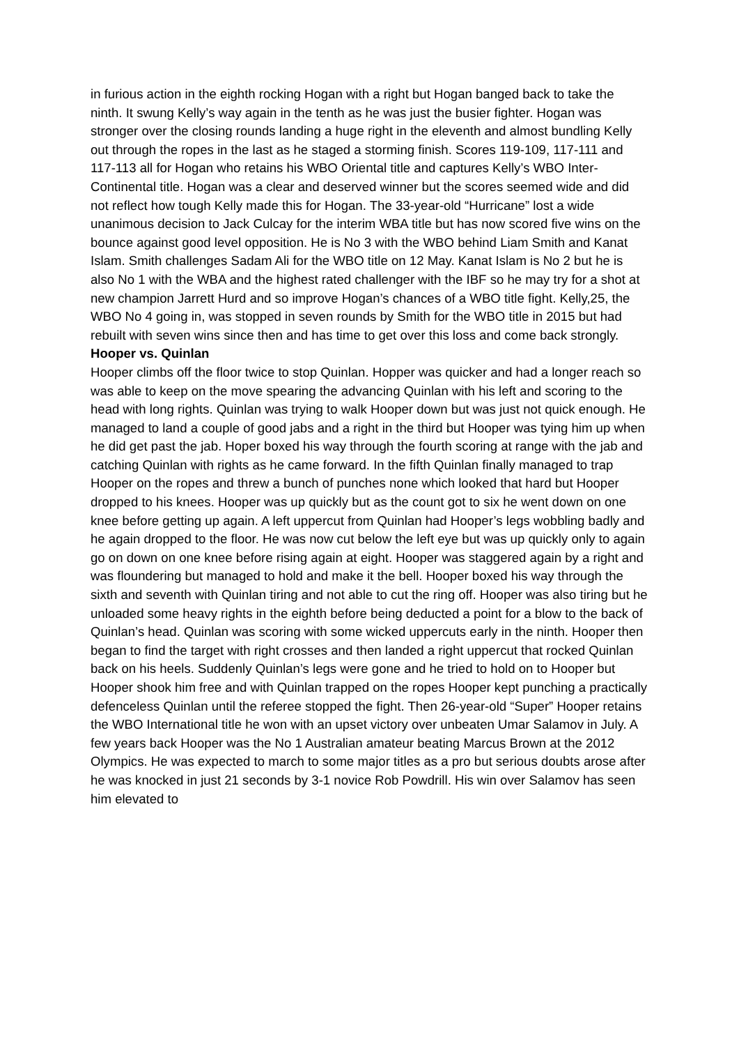in furious action in the eighth rocking Hogan with a right but Hogan banged back to take the ninth. It swung Kelly’s way again in the tenth as he was just the busier fighter. Hogan was stronger over the closing rounds landing a huge right in the eleventh and almost bundling Kelly out through the ropes in the last as he staged a storming finish. Scores 119-109, 117-111 and 117-113 all for Hogan who retains his WBO Oriental title and captures Kelly’s WBO Inter-Continental title. Hogan was a clear and deserved winner but the scores seemed wide and did not reflect how tough Kelly made this for Hogan. The 33-year-old “Hurricane” lost a wide unanimous decision to Jack Culcay for the interim WBA title but has now scored five wins on the bounce against good level opposition. He is No 3 with the WBO behind Liam Smith and Kanat Islam. Smith challenges Sadam Ali for the WBO title on 12 May. Kanat Islam is No 2 but he is also No 1 with the WBA and the highest rated challenger with the IBF so he may try for a shot at new champion Jarrett Hurd and so improve Hogan’s chances of a WBO title fight. Kelly,25, the WBO No 4 going in, was stopped in seven rounds by Smith for the WBO title in 2015 but had rebuilt with seven wins since then and has time to get over this loss and come back strongly.
Hooper vs. Quinlan
Hooper climbs off the floor twice to stop Quinlan. Hopper was quicker and had a longer reach so was able to keep on the move spearing the advancing Quinlan with his left and scoring to the head with long rights. Quinlan was trying to walk Hooper down but was just not quick enough. He managed to land a couple of good jabs and a right in the third but Hooper was tying him up when he did get past the jab. Hoper boxed his way through the fourth scoring at range with the jab and catching Quinlan with rights as he came forward. In the fifth Quinlan finally managed to trap Hooper on the ropes and threw a bunch of punches none which looked that hard but Hooper dropped to his knees. Hooper was up quickly but as the count got to six he went down on one knee before getting up again. A left uppercut from Quinlan had Hooper’s legs wobbling badly and he again dropped to the floor. He was now cut below the left eye but was up quickly only to again go on down on one knee before rising again at eight. Hooper was staggered again by a right and was floundering but managed to hold and make it the bell. Hooper boxed his way through the sixth and seventh with Quinlan tiring and not able to cut the ring off. Hooper was also tiring but he unloaded some heavy rights in the eighth before being deducted a point for a blow to the back of Quinlan’s head. Quinlan was scoring with some wicked uppercuts early in the ninth. Hooper then began to find the target with right crosses and then landed a right uppercut that rocked Quinlan back on his heels. Suddenly Quinlan’s legs were gone and he tried to hold on to Hooper but Hooper shook him free and with Quinlan trapped on the ropes Hooper kept punching a practically defenceless Quinlan until the referee stopped the fight. Then 26-year-old “Super” Hooper retains the WBO International title he won with an upset victory over unbeaten Umar Salamov in July. A few years back Hooper was the No 1 Australian amateur beating Marcus Brown at the 2012 Olympics. He was expected to march to some major titles as a pro but serious doubts arose after he was knocked in just 21 seconds by 3-1 novice Rob Powdrill. His win over Salamov has seen him elevated to